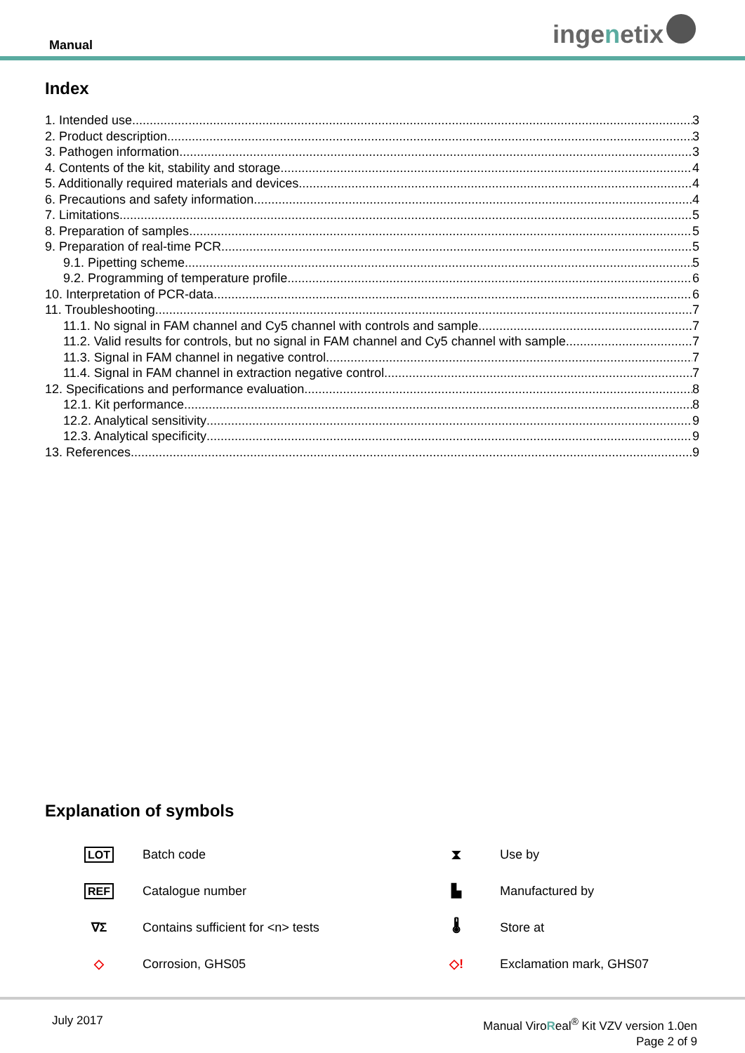Manual ingenetix
Index
1. Intended use 3
2. Product description 3
3. Pathogen information 3
4. Contents of the kit, stability and storage 4
5. Additionally required materials and devices 4
6. Precautions and safety information 4
7. Limitations 5
8. Preparation of samples 5
9. Preparation of real-time PCR 5
9.1. Pipetting scheme 5
9.2. Programming of temperature profile 6
10. Interpretation of PCR-data 6
11. Troubleshooting 7
11.1. No signal in FAM channel and Cy5 channel with controls and sample 7
11.2. Valid results for controls, but no signal in FAM channel and Cy5 channel with sample 7
11.3. Signal in FAM channel in negative control 7
11.4. Signal in FAM channel in extraction negative control 7
12. Specifications and performance evaluation 8
12.1. Kit performance 8
12.2. Analytical sensitivity 9
12.3. Analytical specificity 9
13. References 9
Explanation of symbols
| LOT | Batch code | ⧗ | Use by |
| REF | Catalogue number | ▙ | Manufactured by |
| ∇Σ | Contains sufficient for <n> tests | 🌡 | Store at |
| ◇ | Corrosion, GHS05 | ◇! | Exclamation mark, GHS07 |
July 2017
Manual ViroReal<sup>®</sup> Kit VZV version 1.0en
Page 2 of 9